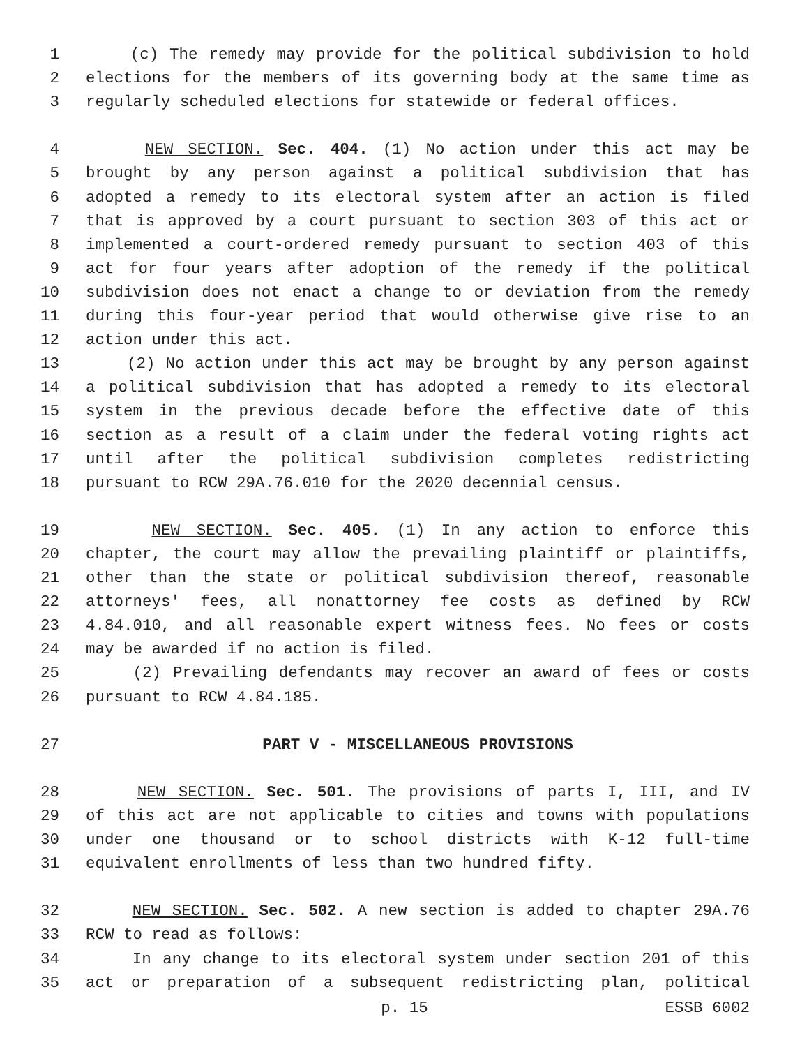1 (c) The remedy may provide for the political subdivision to hold
2 elections for the members of its governing body at the same time as
3 regularly scheduled elections for statewide or federal offices.
4 NEW SECTION. Sec. 404. (1) No action under this act may be
5 brought by any person against a political subdivision that has
6 adopted a remedy to its electoral system after an action is filed
7 that is approved by a court pursuant to section 303 of this act or
8 implemented a court-ordered remedy pursuant to section 403 of this
9 act for four years after adoption of the remedy if the political
10 subdivision does not enact a change to or deviation from the remedy
11 during this four-year period that would otherwise give rise to an
12 action under this act.
13 (2) No action under this act may be brought by any person against
14 a political subdivision that has adopted a remedy to its electoral
15 system in the previous decade before the effective date of this
16 section as a result of a claim under the federal voting rights act
17 until after the political subdivision completes redistricting
18 pursuant to RCW 29A.76.010 for the 2020 decennial census.
19 NEW SECTION. Sec. 405. (1) In any action to enforce this
20 chapter, the court may allow the prevailing plaintiff or plaintiffs,
21 other than the state or political subdivision thereof, reasonable
22 attorneys' fees, all nonattorney fee costs as defined by RCW
23 4.84.010, and all reasonable expert witness fees. No fees or costs
24 may be awarded if no action is filed.
25 (2) Prevailing defendants may recover an award of fees or costs
26 pursuant to RCW 4.84.185.
27 PART V - MISCELLANEOUS PROVISIONS
28 NEW SECTION. Sec. 501. The provisions of parts I, III, and IV
29 of this act are not applicable to cities and towns with populations
30 under one thousand or to school districts with K-12 full-time
31 equivalent enrollments of less than two hundred fifty.
32 NEW SECTION. Sec. 502. A new section is added to chapter 29A.76
33 RCW to read as follows:
34 In any change to its electoral system under section 201 of this
35 act or preparation of a subsequent redistricting plan, political
p. 15 ESSB 6002